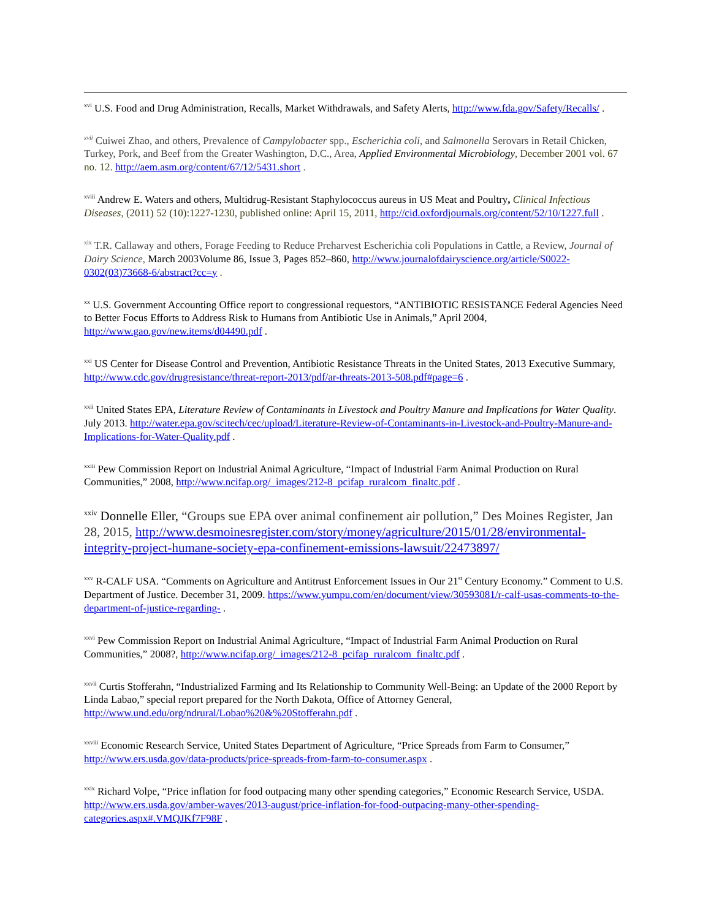<sup>xvi</sup> U.S. Food and Drug Administration, Recalls, Market Withdrawals, and Safety Alerts, http://www.fda.gov/Safety/Recalls/ .
<sup>xvii</sup> Cuiwei Zhao, and others, Prevalence of Campylobacter spp., Escherichia coli, and Salmonella Serovars in Retail Chicken, Turkey, Pork, and Beef from the Greater Washington, D.C., Area, Applied Environmental Microbiology, December 2001 vol. 67 no. 12. http://aem.asm.org/content/67/12/5431.short .
<sup>xviii</sup> Andrew E. Waters and others, Multidrug-Resistant Staphylococcus aureus in US Meat and Poultry, Clinical Infectious Diseases, (2011) 52 (10):1227-1230, published online: April 15, 2011, http://cid.oxfordjournals.org/content/52/10/1227.full .
<sup>xix</sup> T.R. Callaway and others, Forage Feeding to Reduce Preharvest Escherichia coli Populations in Cattle, a Review, Journal of Dairy Science, March 2003Volume 86, Issue 3, Pages 852–860, http://www.journalofdairyscience.org/article/S0022-0302(03)73668-6/abstract?cc=y .
<sup>xx</sup> U.S. Government Accounting Office report to congressional requestors, “ANTIBIOTIC RESISTANCE Federal Agencies Need to Better Focus Efforts to Address Risk to Humans from Antibiotic Use in Animals,” April 2004, http://www.gao.gov/new.items/d04490.pdf .
<sup>xxi</sup> US Center for Disease Control and Prevention, Antibiotic Resistance Threats in the United States, 2013 Executive Summary, http://www.cdc.gov/drugresistance/threat-report-2013/pdf/ar-threats-2013-508.pdf#page=6 .
<sup>xxii</sup> United States EPA, Literature Review of Contaminants in Livestock and Poultry Manure and Implications for Water Quality. July 2013. http://water.epa.gov/scitech/cec/upload/Literature-Review-of-Contaminants-in-Livestock-and-Poultry-Manure-and-Implications-for-Water-Quality.pdf .
<sup>xxiii</sup> Pew Commission Report on Industrial Animal Agriculture, “Impact of Industrial Farm Animal Production on Rural Communities,” 2008, http://www.ncifap.org/_images/212-8_pcifap_ruralcom_finaltc.pdf .
<sup>xxiv</sup> Donnelle Eller, “Groups sue EPA over animal confinement air pollution,” Des Moines Register, Jan 28, 2015, http://www.desmoinesregister.com/story/money/agriculture/2015/01/28/environmental-integrity-project-humane-society-epa-confinement-emissions-lawsuit/22473897/
<sup>xxv</sup> R-CALF USA. “Comments on Agriculture and Antitrust Enforcement Issues in Our 21<sup>st</sup> Century Economy.” Comment to U.S. Department of Justice. December 31, 2009. https://www.yumpu.com/en/document/view/30593081/r-calf-usas-comments-to-the-department-of-justice-regarding- .
<sup>xxvi</sup> Pew Commission Report on Industrial Animal Agriculture, “Impact of Industrial Farm Animal Production on Rural Communities,” 2008?, http://www.ncifap.org/_images/212-8_pcifap_ruralcom_finaltc.pdf .
<sup>xxvii</sup> Curtis Stofferahn, “Industrialized Farming and Its Relationship to Community Well-Being: an Update of the 2000 Report by Linda Labao,” special report prepared for the North Dakota, Office of Attorney General, http://www.und.edu/org/ndrural/Lobao%20&%20Stofferahn.pdf .
<sup>xxviii</sup> Economic Research Service, United States Department of Agriculture, “Price Spreads from Farm to Consumer,” http://www.ers.usda.gov/data-products/price-spreads-from-farm-to-consumer.aspx .
<sup>xxix</sup> Richard Volpe, “Price inflation for food outpacing many other spending categories,” Economic Research Service, USDA. http://www.ers.usda.gov/amber-waves/2013-august/price-inflation-for-food-outpacing-many-other-spending-categories.aspx#.VMQJKf7F98F .